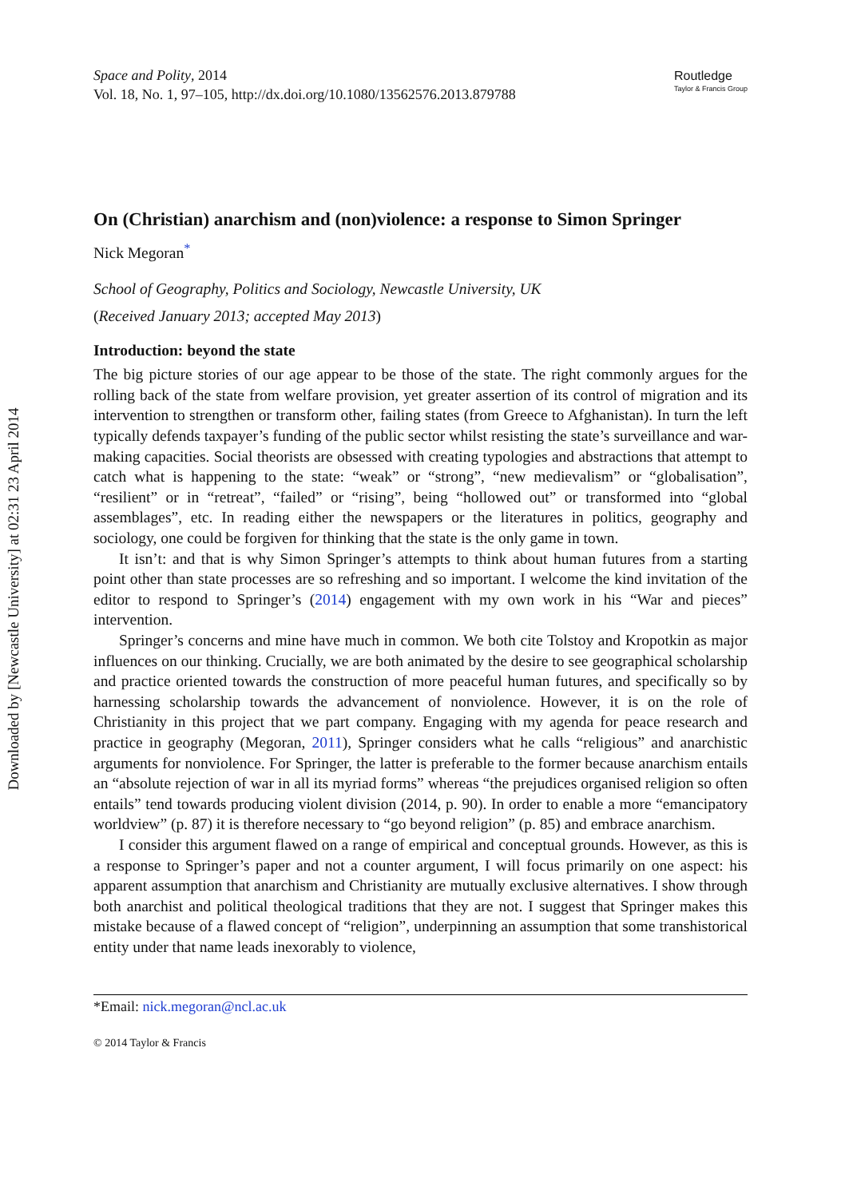Downloaded by [Newcastle University] at 02:31 23 April 2014
Space and Polity, 2014
Vol. 18, No. 1, 97–105, http://dx.doi.org/10.1080/13562576.2013.879788
Routledge
Taylor & Francis Group
On (Christian) anarchism and (non)violence: a response to Simon Springer
Nick Megoran<sup>*</sup>
School of Geography, Politics and Sociology, Newcastle University, UK
(Received January 2013; accepted May 2013)
Introduction: beyond the state
The big picture stories of our age appear to be those of the state. The right commonly argues for the rolling back of the state from welfare provision, yet greater assertion of its control of migration and its intervention to strengthen or transform other, failing states (from Greece to Afghanistan). In turn the left typically defends taxpayer’s funding of the public sector whilst resisting the state’s surveillance and war-making capacities. Social theorists are obsessed with creating typologies and abstractions that attempt to catch what is happening to the state: “weak” or “strong”, “new medievalism” or “globalisation”, “resilient” or in “retreat”, “failed” or “rising”, being “hollowed out” or transformed into “global assemblages”, etc. In reading either the newspapers or the literatures in politics, geography and sociology, one could be forgiven for thinking that the state is the only game in town.
It isn’t: and that is why Simon Springer’s attempts to think about human futures from a starting point other than state processes are so refreshing and so important. I welcome the kind invitation of the editor to respond to Springer’s (2014) engagement with my own work in his “War and pieces” intervention.
Springer’s concerns and mine have much in common. We both cite Tolstoy and Kropotkin as major influences on our thinking. Crucially, we are both animated by the desire to see geographical scholarship and practice oriented towards the construction of more peaceful human futures, and specifically so by harnessing scholarship towards the advancement of nonviolence. However, it is on the role of Christianity in this project that we part company. Engaging with my agenda for peace research and practice in geography (Megoran, 2011), Springer considers what he calls “religious” and anarchistic arguments for nonviolence. For Springer, the latter is preferable to the former because anarchism entails an “absolute rejection of war in all its myriad forms” whereas “the prejudices organised religion so often entails” tend towards producing violent division (2014, p. 90). In order to enable a more “emancipatory worldview” (p. 87) it is therefore necessary to “go beyond religion” (p. 85) and embrace anarchism.
I consider this argument flawed on a range of empirical and conceptual grounds. However, as this is a response to Springer’s paper and not a counter argument, I will focus primarily on one aspect: his apparent assumption that anarchism and Christianity are mutually exclusive alternatives. I show through both anarchist and political theological traditions that they are not. I suggest that Springer makes this mistake because of a flawed concept of “religion”, underpinning an assumption that some transhistorical entity under that name leads inexorably to violence,
*Email: nick.megoran@ncl.ac.uk
© 2014 Taylor & Francis